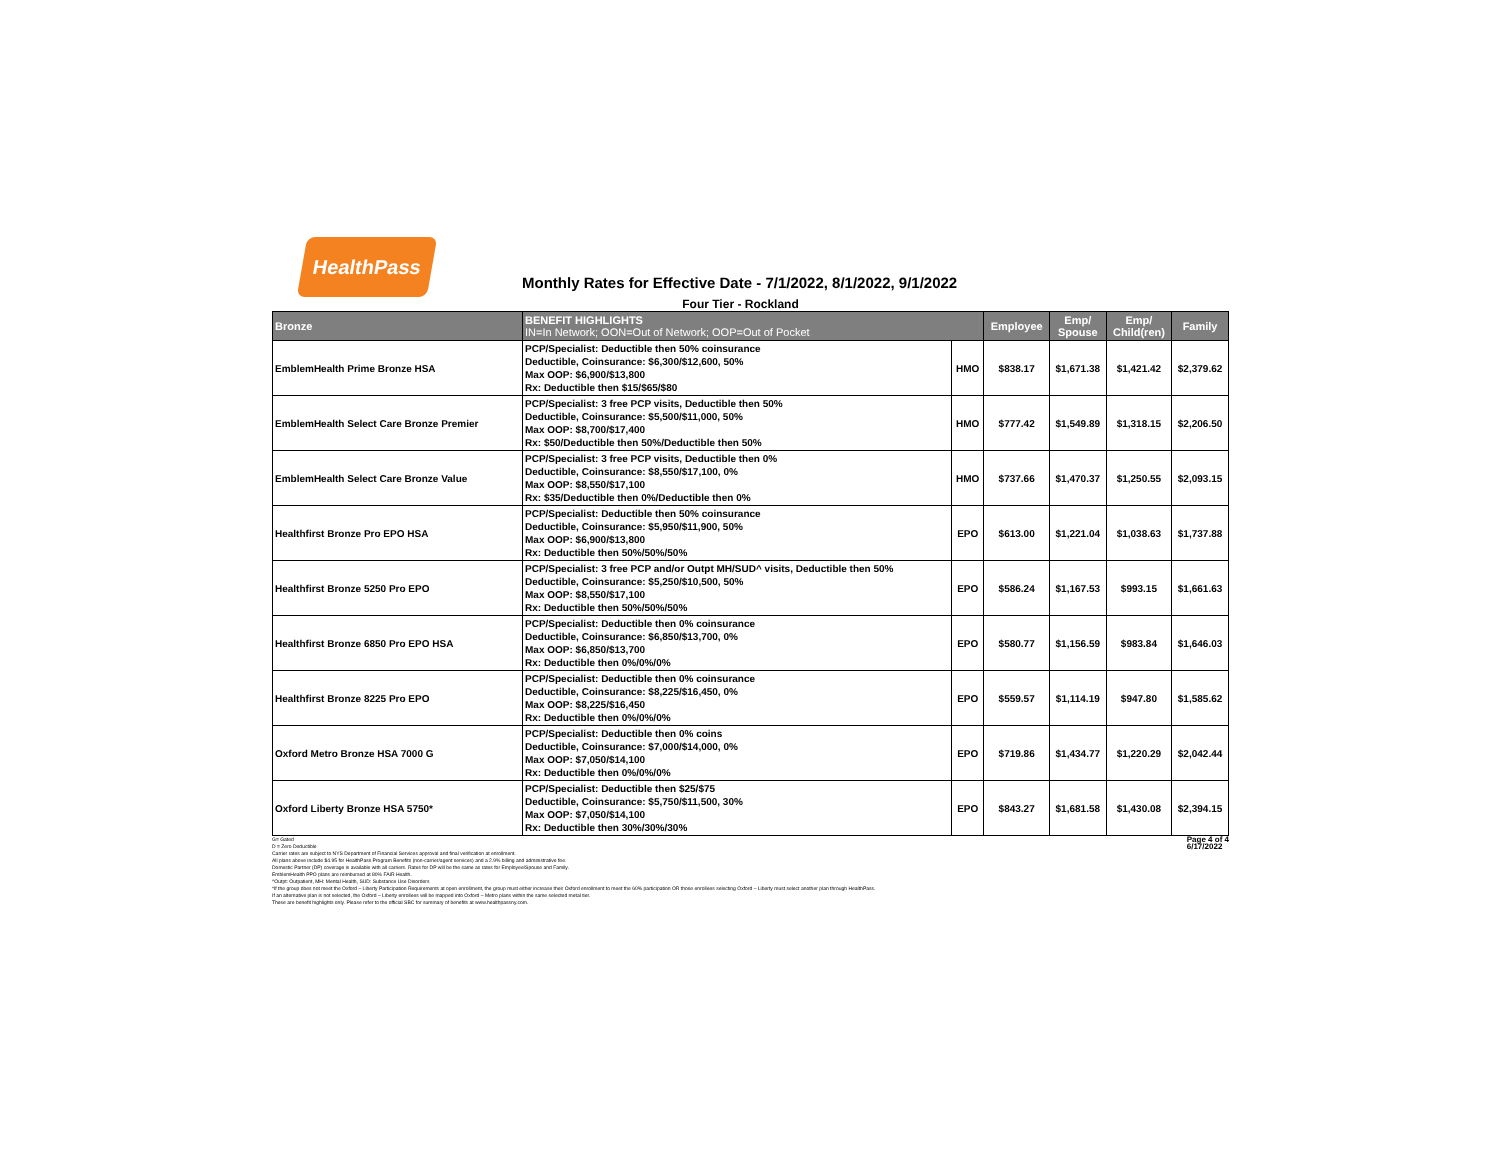HealthPass
Monthly Rates for Effective Date - 7/1/2022, 8/1/2022, 9/1/2022
Four Tier - Rockland
| Bronze | BENEFIT HIGHLIGHTS IN=In Network; OON=Out of Network; OOP=Out of Pocket | | Employee | Emp/ Spouse | Emp/ Child(ren) | Family |
| --- | --- | --- | --- | --- | --- | --- |
| EmblemHealth Prime Bronze HSA | PCP/Specialist: Deductible then 50% coinsurance Deductible, Coinsurance: $6,300/$12,600, 50% Max OOP: $6,900/$13,800 Rx: Deductible then $15/$65/$80 | HMO | $838.17 | $1,671.38 | $1,421.42 | $2,379.62 |
| EmblemHealth Select Care Bronze Premier | PCP/Specialist: 3 free PCP visits, Deductible then 50% Deductible, Coinsurance: $5,500/$11,000, 50% Max OOP: $8,700/$17,400 Rx: $50/Deductible then 50%/Deductible then 50% | HMO | $777.42 | $1,549.89 | $1,318.15 | $2,206.50 |
| EmblemHealth Select Care Bronze Value | PCP/Specialist: 3 free PCP visits, Deductible then 0% Deductible, Coinsurance: $8,550/$17,100, 0% Max OOP: $8,550/$17,100 Rx: $35/Deductible then 0%/Deductible then 0% | HMO | $737.66 | $1,470.37 | $1,250.55 | $2,093.15 |
| Healthfirst Bronze Pro EPO HSA | PCP/Specialist: Deductible then 50% coinsurance Deductible, Coinsurance: $5,950/$11,900, 50% Max OOP: $6,900/$13,800 Rx: Deductible then 50%/50%/50% | EPO | $613.00 | $1,221.04 | $1,038.63 | $1,737.88 |
| Healthfirst Bronze 5250 Pro EPO | PCP/Specialist: 3 free PCP and/or Outpt MH/SUD^ visits, Deductible then 50% Deductible, Coinsurance: $5,250/$10,500, 50% Max OOP: $8,550/$17,100 Rx: Deductible then 50%/50%/50% | EPO | $586.24 | $1,167.53 | $993.15 | $1,661.63 |
| Healthfirst Bronze 6850 Pro EPO HSA | PCP/Specialist: Deductible then 0% coinsurance Deductible, Coinsurance: $6,850/$13,700, 0% Max OOP: $6,850/$13,700 Rx: Deductible then 0%/0%/0% | EPO | $580.77 | $1,156.59 | $983.84 | $1,646.03 |
| Healthfirst Bronze 8225 Pro EPO | PCP/Specialist: Deductible then 0% coinsurance Deductible, Coinsurance: $8,225/$16,450, 0% Max OOP: $8,225/$16,450 Rx: Deductible then 0%/0%/0% | EPO | $559.57 | $1,114.19 | $947.80 | $1,585.62 |
| Oxford Metro Bronze HSA 7000 G | PCP/Specialist: Deductible then 0% coins Deductible, Coinsurance: $7,000/$14,000, 0% Max OOP: $7,050/$14,100 Rx: Deductible then 0%/0%/0% | EPO | $719.86 | $1,434.77 | $1,220.29 | $2,042.44 |
| Oxford Liberty Bronze HSA 5750* | PCP/Specialist: Deductible then $25/$75 Deductible, Coinsurance: $5,750/$11,500, 30% Max OOP: $7,050/$14,100 Rx: Deductible then 30%/30%/30% | EPO | $843.27 | $1,681.58 | $1,430.08 | $2,394.15 |
G= Gated
D = Zero Deductible
Carrier rates are subject to NYS Department of Financial Services approval and final verification at enrollment.
All plans above include $4.95 for HealthPass Program Benefits (non-carrier/agent services) and a 2.9% billing and administrative fee.
Domestic Partner (DP) coverage is available with all carriers. Rates for DP will be the same as rates for Employee/Spouse and Family.
EmblemHealth PPO plans are reimbursed at 80% FAIR Health.
^Outpt: Outpatient, MH: Mental Health, SUD: Substance Use Disorders
*If the group does not meet the Oxford – Liberty Participation Requirements at open enrollment, the group must either increase their Oxford enrollment to meet the 60% participation OR those enrollees selecting Oxford – Liberty must select another plan through HealthPass.
If an alternative plan is not selected, the Oxford – Liberty enrollees will be mapped into Oxford – Metro plans within the same selected metal tier.
These are benefit highlights only. Please refer to the official SBC for summary of benefits at www.healthpassny.com.
Page 4 of 4
6/17/2022